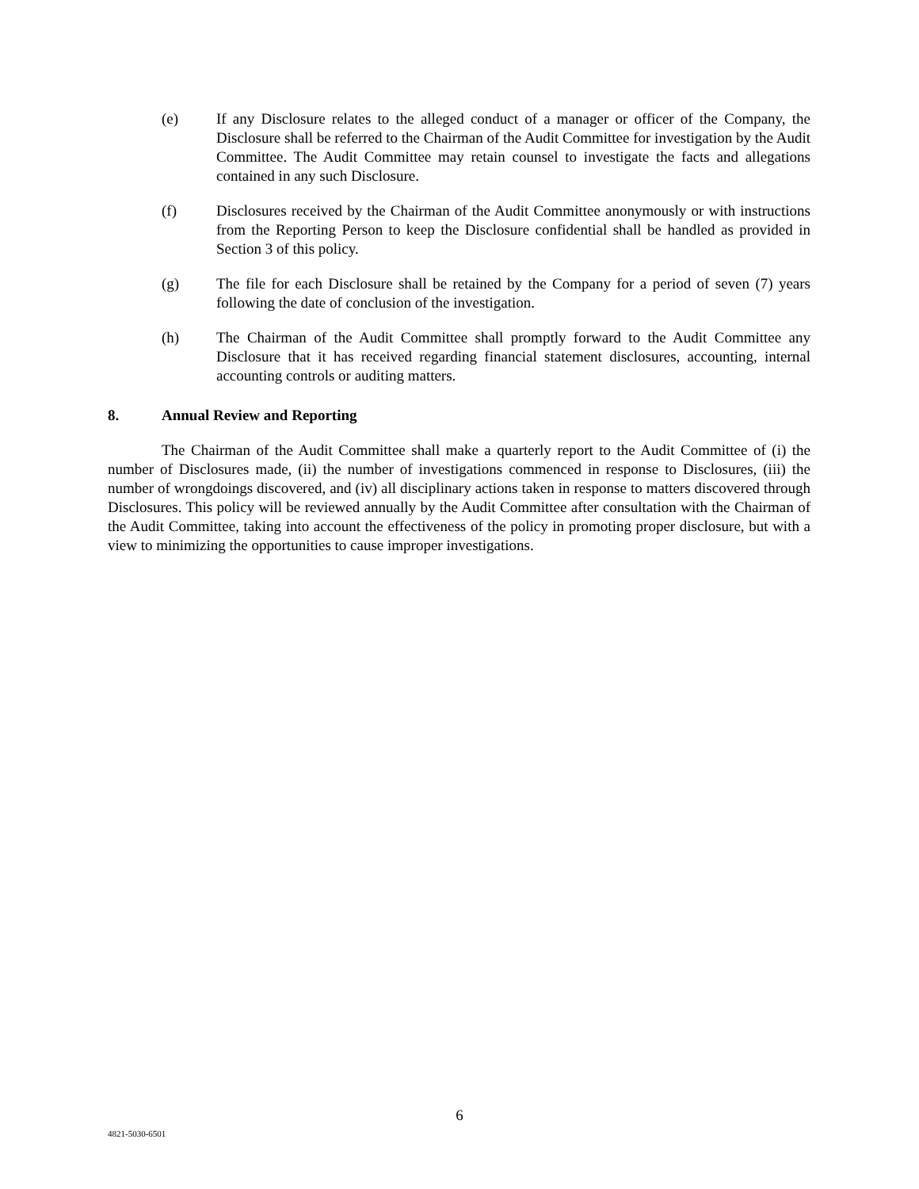(e) If any Disclosure relates to the alleged conduct of a manager or officer of the Company, the Disclosure shall be referred to the Chairman of the Audit Committee for investigation by the Audit Committee. The Audit Committee may retain counsel to investigate the facts and allegations contained in any such Disclosure.
(f) Disclosures received by the Chairman of the Audit Committee anonymously or with instructions from the Reporting Person to keep the Disclosure confidential shall be handled as provided in Section 3 of this policy.
(g) The file for each Disclosure shall be retained by the Company for a period of seven (7) years following the date of conclusion of the investigation.
(h) The Chairman of the Audit Committee shall promptly forward to the Audit Committee any Disclosure that it has received regarding financial statement disclosures, accounting, internal accounting controls or auditing matters.
8. Annual Review and Reporting
The Chairman of the Audit Committee shall make a quarterly report to the Audit Committee of (i) the number of Disclosures made, (ii) the number of investigations commenced in response to Disclosures, (iii) the number of wrongdoings discovered, and (iv) all disciplinary actions taken in response to matters discovered through Disclosures. This policy will be reviewed annually by the Audit Committee after consultation with the Chairman of the Audit Committee, taking into account the effectiveness of the policy in promoting proper disclosure, but with a view to minimizing the opportunities to cause improper investigations.
6
4821-5030-6501